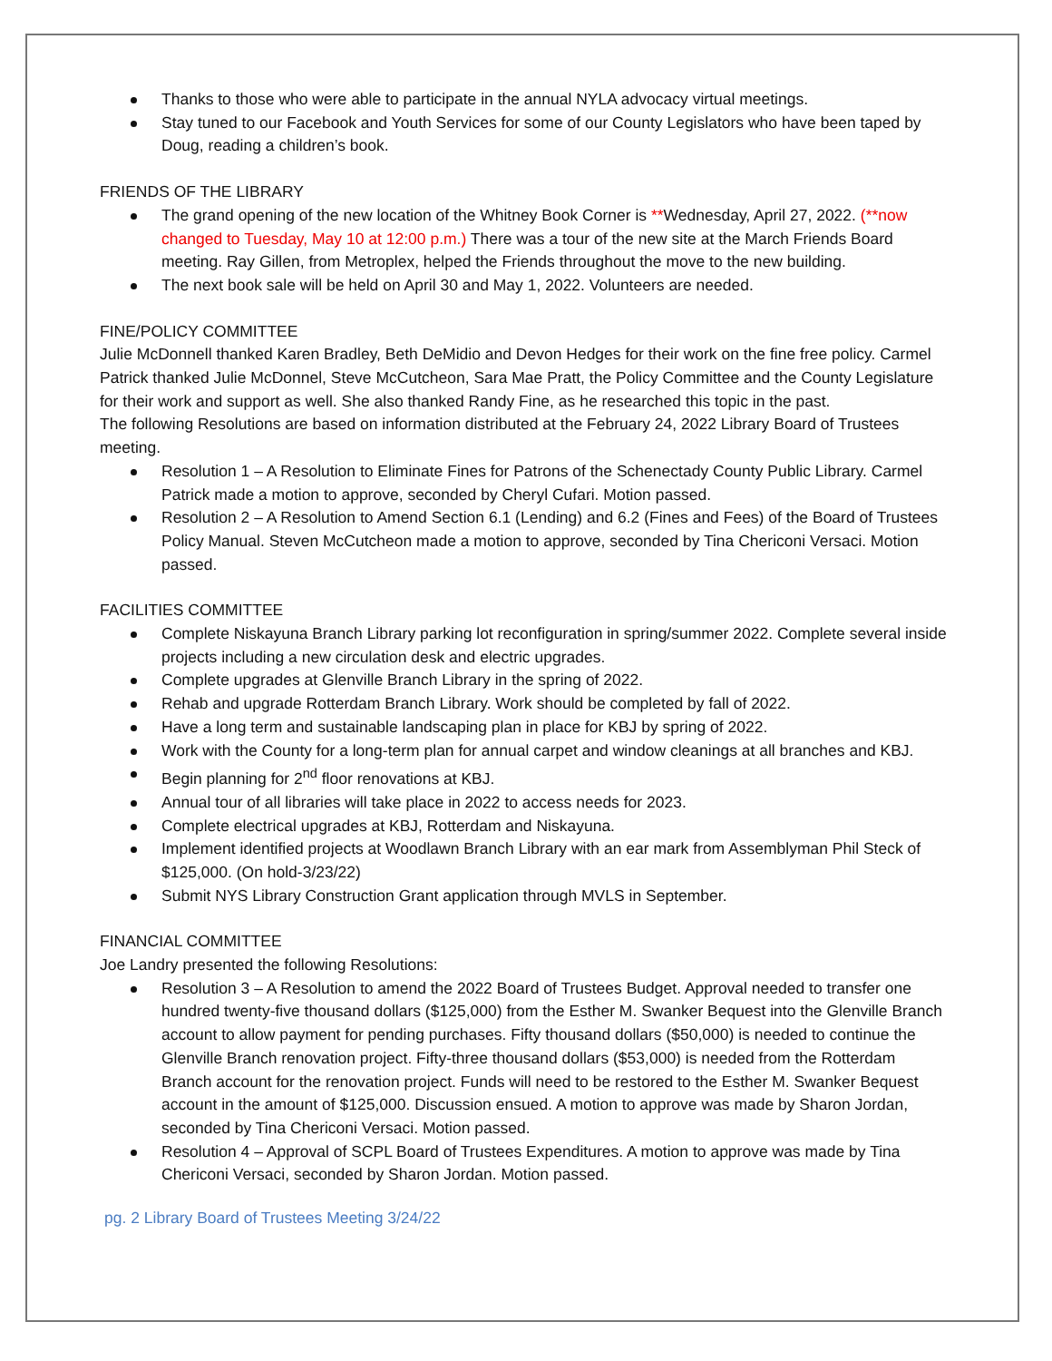Thanks to those who were able to participate in the annual NYLA advocacy virtual meetings.
Stay tuned to our Facebook and Youth Services for some of our County Legislators who have been taped by Doug, reading a children’s book.
FRIENDS OF THE LIBRARY
The grand opening of the new location of the Whitney Book Corner is **Wednesday, April 27, 2022. (**now changed to Tuesday, May 10 at 12:00 p.m.) There was a tour of the new site at the March Friends Board meeting. Ray Gillen, from Metroplex, helped the Friends throughout the move to the new building.
The next book sale will be held on April 30 and May 1, 2022. Volunteers are needed.
FINE/POLICY COMMITTEE
Julie McDonnell thanked Karen Bradley, Beth DeMidio and Devon Hedges for their work on the fine free policy. Carmel Patrick thanked Julie McDonnel, Steve McCutcheon, Sara Mae Pratt, the Policy Committee and the County Legislature for their work and support as well. She also thanked Randy Fine, as he researched this topic in the past.
The following Resolutions are based on information distributed at the February 24, 2022 Library Board of Trustees meeting.
Resolution 1 – A Resolution to Eliminate Fines for Patrons of the Schenectady County Public Library. Carmel Patrick made a motion to approve, seconded by Cheryl Cufari. Motion passed.
Resolution 2 – A Resolution to Amend Section 6.1 (Lending) and 6.2 (Fines and Fees) of the Board of Trustees Policy Manual. Steven McCutcheon made a motion to approve, seconded by Tina Chericoni Versaci. Motion passed.
FACILITIES COMMITTEE
Complete Niskayuna Branch Library parking lot reconfiguration in spring/summer 2022. Complete several inside projects including a new circulation desk and electric upgrades.
Complete upgrades at Glenville Branch Library in the spring of 2022.
Rehab and upgrade Rotterdam Branch Library. Work should be completed by fall of 2022.
Have a long term and sustainable landscaping plan in place for KBJ by spring of 2022.
Work with the County for a long-term plan for annual carpet and window cleanings at all branches and KBJ.
Begin planning for 2<sup>nd</sup> floor renovations at KBJ.
Annual tour of all libraries will take place in 2022 to access needs for 2023.
Complete electrical upgrades at KBJ, Rotterdam and Niskayuna.
Implement identified projects at Woodlawn Branch Library with an ear mark from Assemblyman Phil Steck of $125,000. (On hold-3/23/22)
Submit NYS Library Construction Grant application through MVLS in September.
FINANCIAL COMMITTEE
Joe Landry presented the following Resolutions:
Resolution 3 – A Resolution to amend the 2022 Board of Trustees Budget. Approval needed to transfer one hundred twenty-five thousand dollars ($125,000) from the Esther M. Swanker Bequest into the Glenville Branch account to allow payment for pending purchases. Fifty thousand dollars ($50,000) is needed to continue the Glenville Branch renovation project. Fifty-three thousand dollars ($53,000) is needed from the Rotterdam Branch account for the renovation project. Funds will need to be restored to the Esther M. Swanker Bequest account in the amount of $125,000. Discussion ensued. A motion to approve was made by Sharon Jordan, seconded by Tina Chericoni Versaci. Motion passed.
Resolution 4 – Approval of SCPL Board of Trustees Expenditures. A motion to approve was made by Tina Chericoni Versaci, seconded by Sharon Jordan. Motion passed.
pg. 2 Library Board of Trustees Meeting 3/24/22